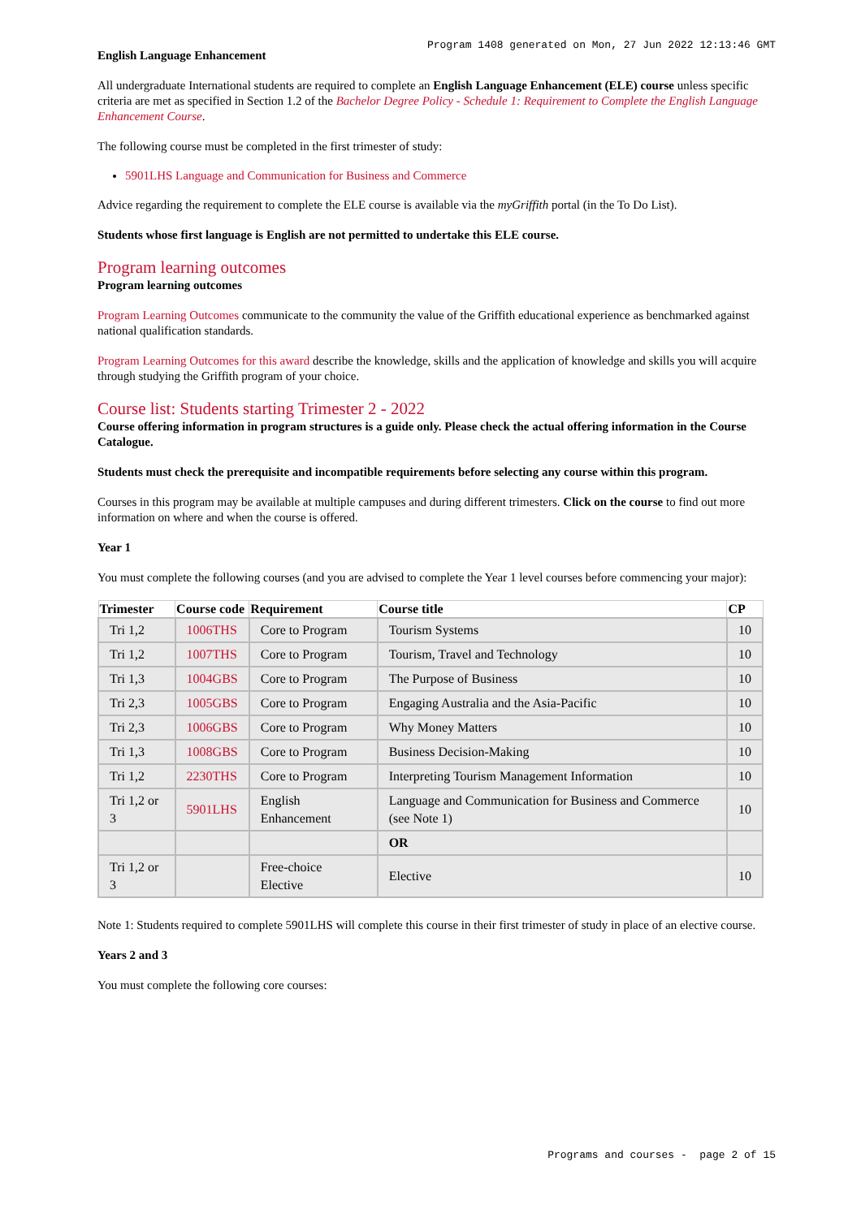Program 1408 generated on Mon, 27 Jun 2022 12:13:46 GMT
English Language Enhancement
All undergraduate International students are required to complete an English Language Enhancement (ELE) course unless specific criteria are met as specified in Section 1.2 of the Bachelor Degree Policy - Schedule 1: Requirement to Complete the English Language Enhancement Course.
The following course must be completed in the first trimester of study:
5901LHS Language and Communication for Business and Commerce
Advice regarding the requirement to complete the ELE course is available via the myGriffith portal (in the To Do List).
Students whose first language is English are not permitted to undertake this ELE course.
Program learning outcomes
Program learning outcomes
Program Learning Outcomes communicate to the community the value of the Griffith educational experience as benchmarked against national qualification standards.
Program Learning Outcomes for this award describe the knowledge, skills and the application of knowledge and skills you will acquire through studying the Griffith program of your choice.
Course list: Students starting Trimester 2 - 2022
Course offering information in program structures is a guide only. Please check the actual offering information in the Course Catalogue.
Students must check the prerequisite and incompatible requirements before selecting any course within this program.
Courses in this program may be available at multiple campuses and during different trimesters. Click on the course to find out more information on where and when the course is offered.
Year 1
You must complete the following courses (and you are advised to complete the Year 1 level courses before commencing your major):
| Trimester | Course code | Requirement | Course title | CP |
| --- | --- | --- | --- | --- |
| Tri 1,2 | 1006THS | Core to Program | Tourism Systems | 10 |
| Tri 1,2 | 1007THS | Core to Program | Tourism, Travel and Technology | 10 |
| Tri 1,3 | 1004GBS | Core to Program | The Purpose of Business | 10 |
| Tri 2,3 | 1005GBS | Core to Program | Engaging Australia and the Asia-Pacific | 10 |
| Tri 2,3 | 1006GBS | Core to Program | Why Money Matters | 10 |
| Tri 1,3 | 1008GBS | Core to Program | Business Decision-Making | 10 |
| Tri 1,2 | 2230THS | Core to Program | Interpreting Tourism Management Information | 10 |
| Tri 1,2 or 3 | 5901LHS | English Enhancement | Language and Communication for Business and Commerce (see Note 1) | 10 |
| | | | OR | |
| Tri 1,2 or 3 | | Free-choice Elective | Elective | 10 |
Note 1: Students required to complete 5901LHS will complete this course in their first trimester of study in place of an elective course.
Years 2 and 3
You must complete the following core courses:
Programs and courses - page 2 of 15